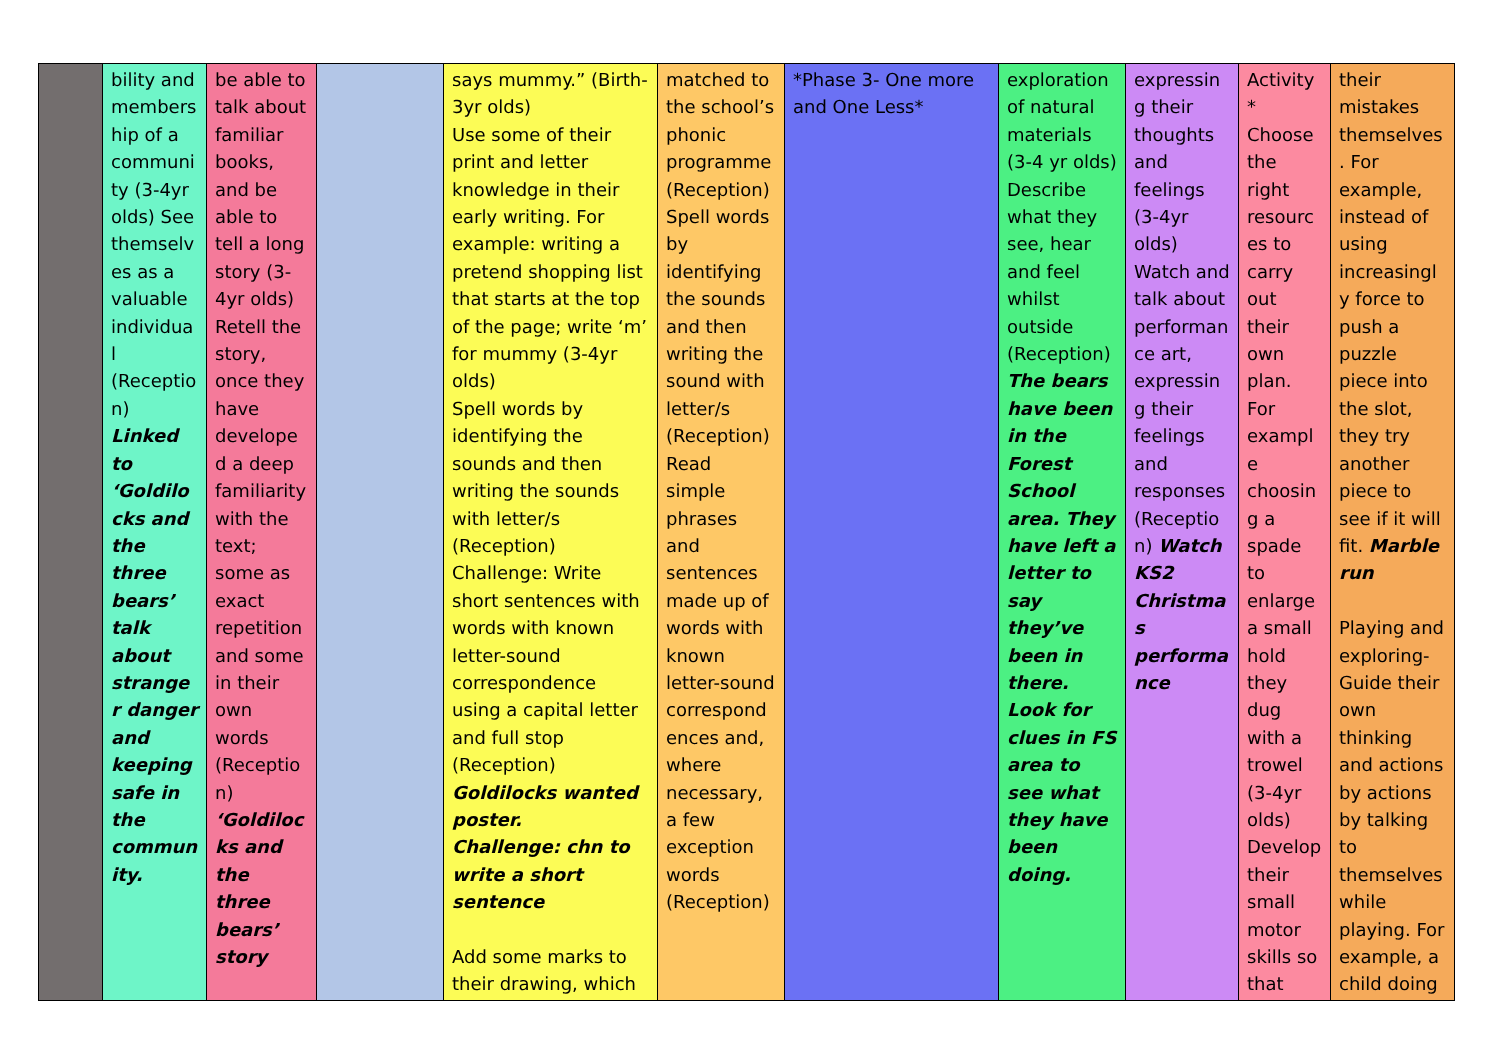| | bility and membership of a community (3-4yr olds) See themselves as a valuable individual (Reception) Linked to ‘Goldilocks and the three bears’ talk about stranger danger and keeping safe in the community. | be able to talk about familiar books, and be able to tell a long story (3-4yr olds) Retell the story, once they have developed a deep familiarity with the text; some as exact repetition and some in their own words (Reception) ‘Goldilocks and the three bears’ story | | says mummy.” (Birth-3yr olds) Use some of their print and letter knowledge in their early writing. For example: writing a pretend shopping list that starts at the top of the page; write ‘m’ for mummy (3-4yr olds) Spell words by identifying the sounds and then writing the sounds with letter/s (Reception) Challenge: Write short sentences with words with known letter-sound correspondence using a capital letter and full stop (Reception) Goldilocks wanted poster. Challenge: chn to write a short sentence Add some marks to their drawing, which | matched to the school’s phonic programme (Reception) Spell words by identifying the sounds and then writing the sound with letter/s (Reception) Read simple phrases and sentences made up of words with known letter-sound correspondences and, where necessary, a few exception words (Reception) | *Phase 3- One more and One Less* | exploration of natural materials (3-4 yr olds) Describe what they see, hear and feel whilst outside (Reception) The bears have been in the Forest School area. They have left a letter to say they’ve been in there. Look for clues in FS area to see what they have been doing. | expressing their thoughts and feelings (3-4yr olds) Watch and talk about performance art, expressing their feelings and responses (Reception) Watch KS2 Christmas performance | Activity* Choose the right resources to carry out their own plan. For example choosing a spade to enlarge a small hold they dug with a trowel (3-4yr olds) Develop their small motor skills so that | their mistakes themselves. For example, instead of using increasingly force to push a puzzle piece into the slot, they try another piece to see if it will fit. Marble run Playing and exploring- Guide their own thinking and actions by actions by talking to themselves while playing. For example, a child doing |